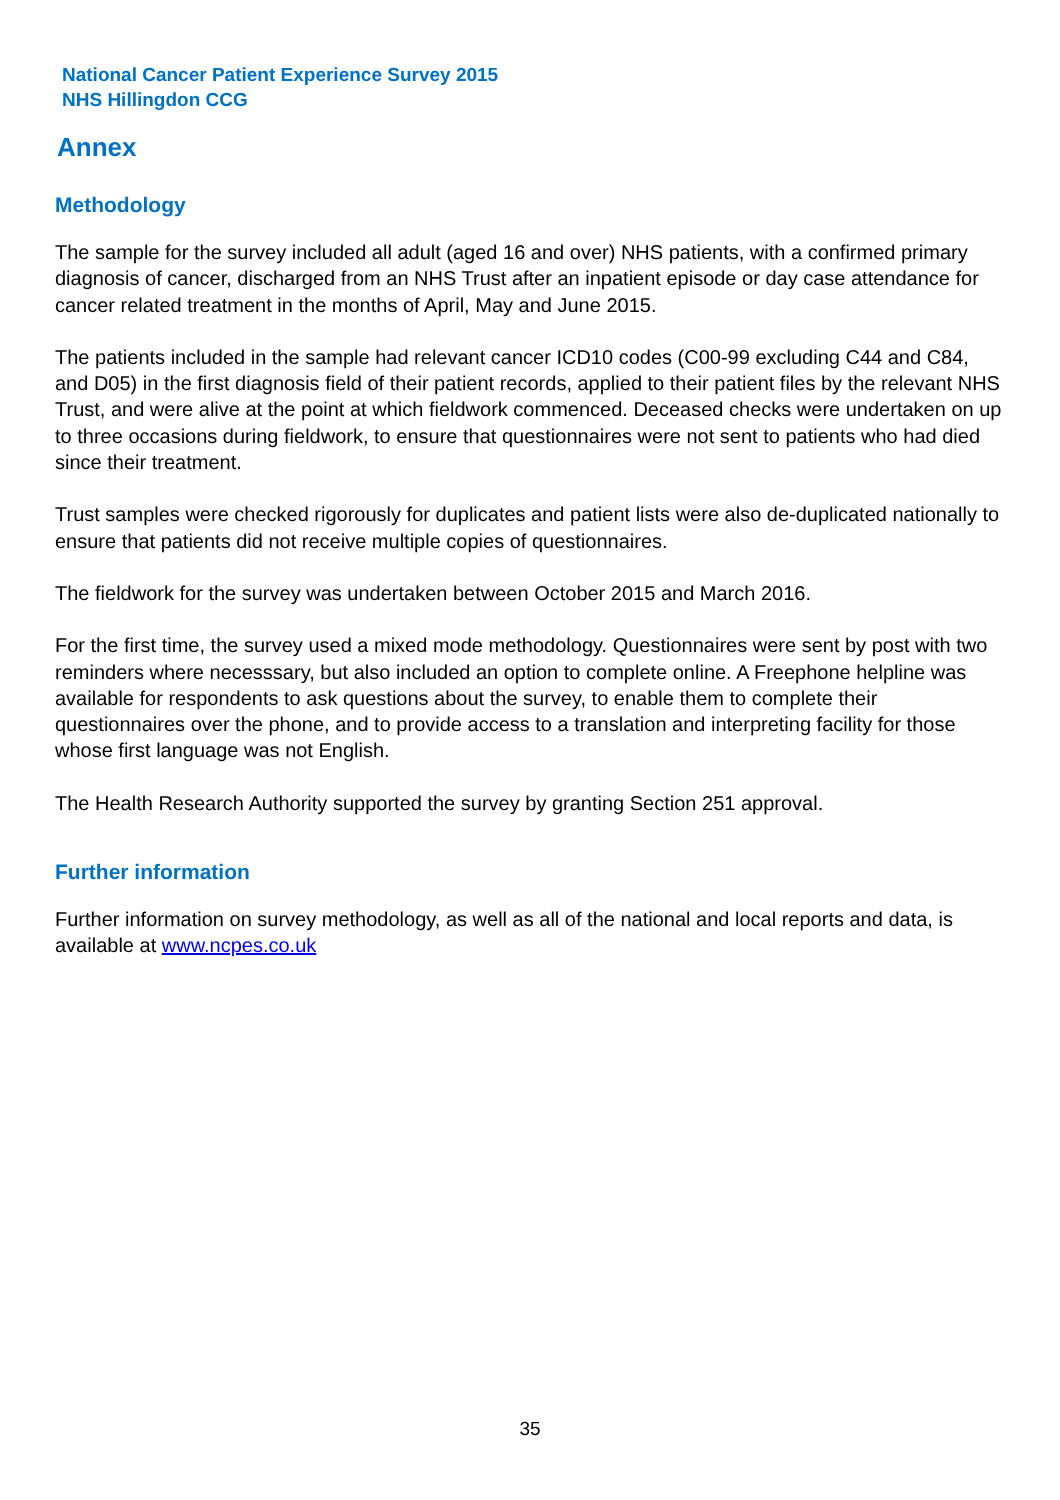National Cancer Patient Experience Survey 2015
NHS Hillingdon CCG
Annex
Methodology
The sample for the survey included all adult (aged 16 and over) NHS patients, with a confirmed primary diagnosis of cancer, discharged from an NHS Trust after an inpatient episode or day case attendance for cancer related treatment in the months of April, May and June 2015.
The patients included in the sample had relevant cancer ICD10 codes (C00-99 excluding C44 and C84, and D05) in the first diagnosis field of their patient records, applied to their patient files by the relevant NHS Trust, and were alive at the point at which fieldwork commenced. Deceased checks were undertaken on up to three occasions during fieldwork, to ensure that questionnaires were not sent to patients who had died since their treatment.
Trust samples were checked rigorously for duplicates and patient lists were also de-duplicated nationally to ensure that patients did not receive multiple copies of questionnaires.
The fieldwork for the survey was undertaken between October 2015 and March 2016.
For the first time, the survey used a mixed mode methodology. Questionnaires were sent by post with two reminders where necesssary, but also included an option to complete online. A Freephone helpline was available for respondents to ask questions about the survey, to enable them to complete their questionnaires over the phone, and to provide access to a translation and interpreting facility for those whose first language was not English.
The Health Research Authority supported the survey by granting Section 251 approval.
Further information
Further information on survey methodology, as well as all of the national and local reports and data, is available at www.ncpes.co.uk
35